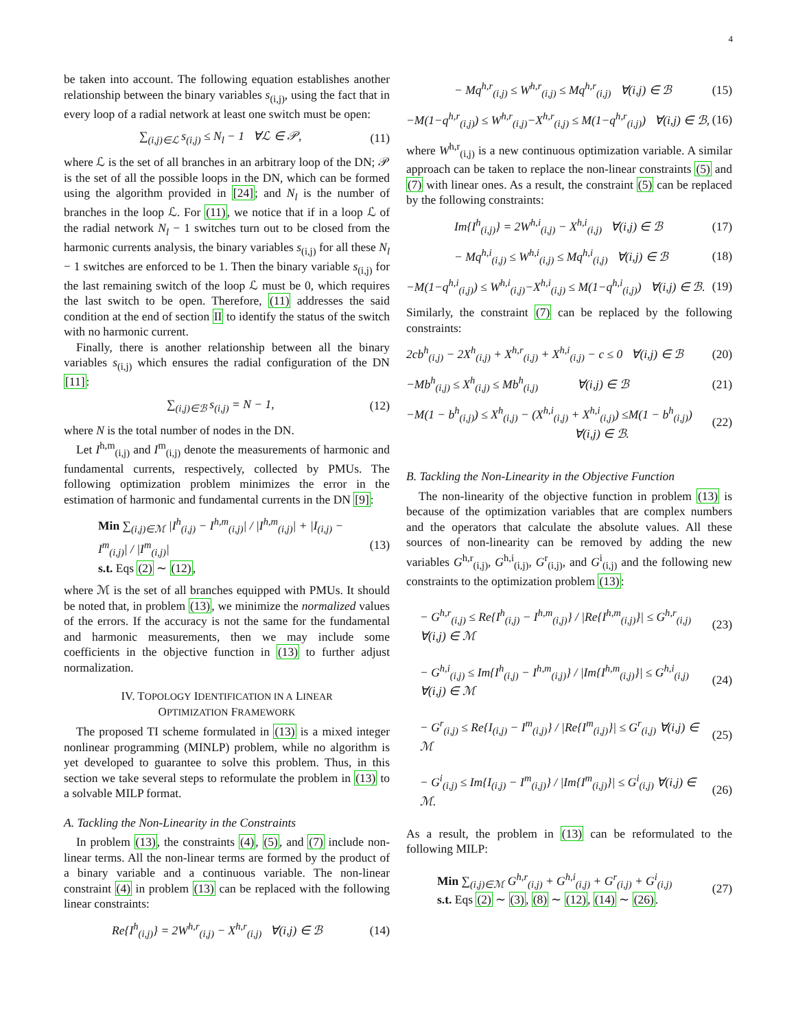4
be taken into account. The following equation establishes another relationship between the binary variables s<sub>(i,j)</sub>, using the fact that in every loop of a radial network at least one switch must be open:
∑<sub>(i,j)∈ℒ</sub> s<sub>(i,j)</sub> ≤ N<sub>l</sub> − 1 ∀ℒ ∈ 𝒫, (11)
where ℒ is the set of all branches in an arbitrary loop of the DN; 𝒫 is the set of all the possible loops in the DN, which can be formed using the algorithm provided in [24]; and N<sub>l</sub> is the number of branches in the loop ℒ. For (11), we notice that if in a loop ℒ of the radial network N<sub>l</sub> − 1 switches turn out to be closed from the harmonic currents analysis, the binary variables s<sub>(i,j)</sub> for all these N<sub>l</sub> − 1 switches are enforced to be 1. Then the binary variable s<sub>(i,j)</sub> for the last remaining switch of the loop ℒ must be 0, which requires the last switch to be open. Therefore, (11) addresses the said condition at the end of section II to identify the status of the switch with no harmonic current.
Finally, there is another relationship between all the binary variables s<sub>(i,j)</sub> which ensures the radial configuration of the DN [11]:
∑<sub>(i,j)∈ℬ</sub> s<sub>(i,j)</sub> = N − 1, (12)
where N is the total number of nodes in the DN.
Let I<sup>h,m</sup><sub>(i,j)</sub> and I<sup>m</sup><sub>(i,j)</sub> denote the measurements of harmonic and fundamental currents, respectively, collected by PMUs. The following optimization problem minimizes the error in the estimation of harmonic and fundamental currents in the DN [9]:
Min ∑<sub>(i,j)∈ℳ</sub> |I<sup>h</sup><sub>(i,j)</sub> − I<sup>h,m</sup><sub>(i,j)</sub>| / |I<sup>h,m</sup><sub>(i,j)</sub>| + |I<sub>(i,j)</sub> − I<sup>m</sup><sub>(i,j)</sub>| / |I<sup>m</sup><sub>(i,j)</sub>|
s.t. Eqs (2) ∼ (12), (13)
where ℳ is the set of all branches equipped with PMUs. It should be noted that, in problem (13), we minimize the normalized values of the errors. If the accuracy is not the same for the fundamental and harmonic measurements, then we may include some coefficients in the objective function in (13) to further adjust normalization.
IV. TOPOLOGY IDENTIFICATION IN A LINEAR
OPTIMIZATION FRAMEWORK
The proposed TI scheme formulated in (13) is a mixed integer nonlinear programming (MINLP) problem, while no algorithm is yet developed to guarantee to solve this problem. Thus, in this section we take several steps to reformulate the problem in (13) to a solvable MILP format.
A. Tackling the Non-Linearity in the Constraints
In problem (13), the constraints (4), (5), and (7) include non-linear terms. All the non-linear terms are formed by the product of a binary variable and a continuous variable. The non-linear constraint (4) in problem (13) can be replaced with the following linear constraints:
Re{I<sup>h</sup><sub>(i,j)</sub>} = 2W<sup>h,r</sup><sub>(i,j)</sub> − X<sup>h,r</sup><sub>(i,j)</sub> ∀(i,j) ∈ ℬ (14)
− Mq<sup>h,r</sup><sub>(i,j)</sub> ≤ W<sup>h,r</sup><sub>(i,j)</sub> ≤ Mq<sup>h,r</sup><sub>(i,j)</sub> ∀(i,j) ∈ ℬ (15)
−M(1−q<sup>h,r</sup><sub>(i,j)</sub>) ≤ W<sup>h,r</sup><sub>(i,j)</sub>−X<sup>h,r</sup><sub>(i,j)</sub> ≤ M(1−q<sup>h,r</sup><sub>(i,j)</sub>) ∀(i,j) ∈ ℬ, (16)
where W<sup>h,r</sup><sub>(i,j)</sub> is a new continuous optimization variable. A similar approach can be taken to replace the non-linear constraints (5) and (7) with linear ones. As a result, the constraint (5) can be replaced by the following constraints:
Im{I<sup>h</sup><sub>(i,j)</sub>} = 2W<sup>h,i</sup><sub>(i,j)</sub> − X<sup>h,i</sup><sub>(i,j)</sub> ∀(i,j) ∈ ℬ (17)
− Mq<sup>h,i</sup><sub>(i,j)</sub> ≤ W<sup>h,i</sup><sub>(i,j)</sub> ≤ Mq<sup>h,i</sup><sub>(i,j)</sub> ∀(i,j) ∈ ℬ (18)
−M(1−q<sup>h,i</sup><sub>(i,j)</sub>) ≤ W<sup>h,i</sup><sub>(i,j)</sub>−X<sup>h,i</sup><sub>(i,j)</sub> ≤ M(1−q<sup>h,i</sup><sub>(i,j)</sub>) ∀(i,j) ∈ ℬ. (19)
Similarly, the constraint (7) can be replaced by the following constraints:
2cb<sup>h</sup><sub>(i,j)</sub> − 2X<sup>h</sup><sub>(i,j)</sub> + X<sup>h,r</sup><sub>(i,j)</sub> + X<sup>h,i</sup><sub>(i,j)</sub> − c ≤ 0 ∀(i,j) ∈ ℬ (20)
−Mb<sup>h</sup><sub>(i,j)</sub> ≤ X<sup>h</sup><sub>(i,j)</sub> ≤ Mb<sup>h</sup><sub>(i,j)</sub> ∀(i,j) ∈ ℬ (21)
−M(1 − b<sup>h</sup><sub>(i,j)</sub>) ≤ X<sup>h</sup><sub>(i,j)</sub> − (X<sup>h,i</sup><sub>(i,j)</sub> + X<sup>h,i</sup><sub>(i,j)</sub>) ≤M(1 − b<sup>h</sup><sub>(i,j)</sub>)
∀(i,j) ∈ ℬ. (22)
B. Tackling the Non-Linearity in the Objective Function
The non-linearity of the objective function in problem (13) is because of the optimization variables that are complex numbers and the operators that calculate the absolute values. All these sources of non-linearity can be removed by adding the new variables G<sup>h,r</sup><sub>(i,j)</sub>, G<sup>h,i</sup><sub>(i,j)</sub>, G<sup>r</sup><sub>(i,j)</sub>, and G<sup>i</sup><sub>(i,j)</sub> and the following new constraints to the optimization problem (13):
− G<sup>h,r</sup><sub>(i,j)</sub> ≤ Re{I<sup>h</sup><sub>(i,j)</sub> − I<sup>h,m</sup><sub>(i,j)</sub>} / |Re{I<sup>h,m</sup><sub>(i,j)</sub>}| ≤ G<sup>h,r</sup><sub>(i,j)</sub> ∀(i,j) ∈ ℳ (23)
− G<sup>h,i</sup><sub>(i,j)</sub> ≤ Im{I<sup>h</sup><sub>(i,j)</sub> − I<sup>h,m</sup><sub>(i,j)</sub>} / |Im{I<sup>h,m</sup><sub>(i,j)</sub>}| ≤ G<sup>h,i</sup><sub>(i,j)</sub> ∀(i,j) ∈ ℳ (24)
− G<sup>r</sup><sub>(i,j)</sub> ≤ Re{I<sub>(i,j)</sub> − I<sup>m</sup><sub>(i,j)</sub>} / |Re{I<sup>m</sup><sub>(i,j)</sub>}| ≤ G<sup>r</sup><sub>(i,j)</sub> ∀(i,j) ∈ ℳ (25)
− G<sup>i</sup><sub>(i,j)</sub> ≤ Im{I<sub>(i,j)</sub> − I<sup>m</sup><sub>(i,j)</sub>} / |Im{I<sup>m</sup><sub>(i,j)</sub>}| ≤ G<sup>i</sup><sub>(i,j)</sub> ∀(i,j) ∈ ℳ. (26)
As a result, the problem in (13) can be reformulated to the following MILP:
Min ∑<sub>(i,j)∈ℳ</sub> G<sup>h,r</sup><sub>(i,j)</sub> + G<sup>h,i</sup><sub>(i,j)</sub> + G<sup>r</sup><sub>(i,j)</sub> + G<sup>i</sup><sub>(i,j)</sub>
s.t. Eqs (2) ∼ (3), (8) ∼ (12), (14) ∼ (26). (27)